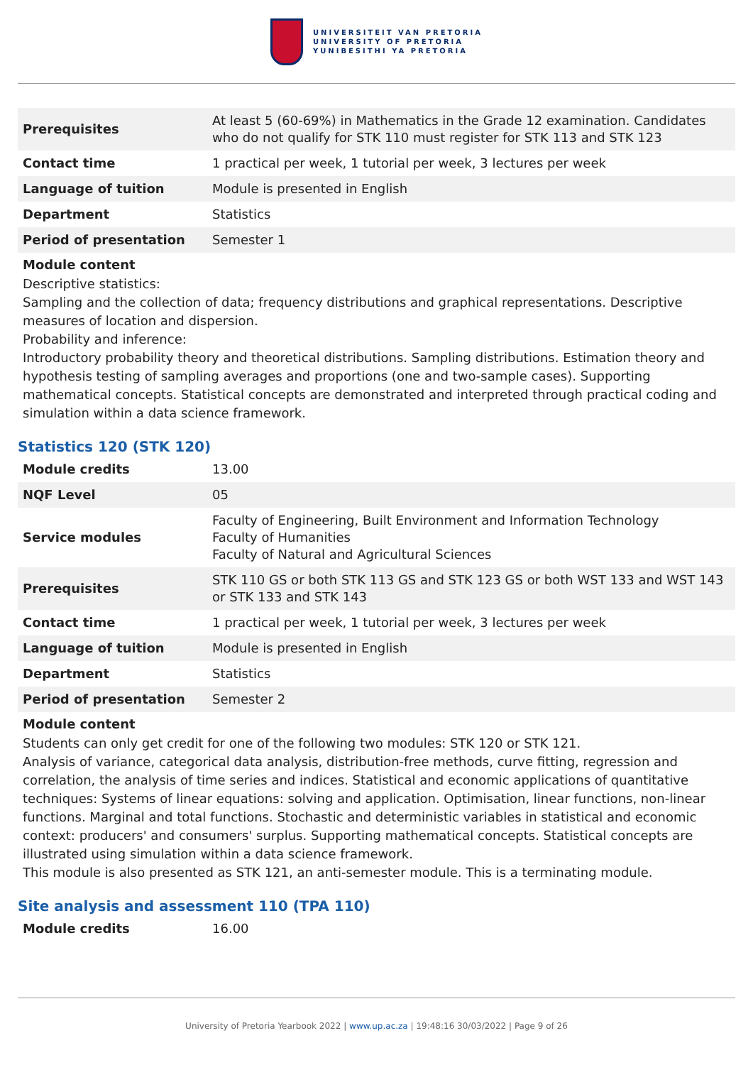UNIVERSITEIT VAN PRETORIA
UNIVERSITY OF PRETORIA
YUNIBESITHI YA PRETORIA
| Prerequisites | At least 5 (60-69%) in Mathematics in the Grade 12 examination. Candidates who do not qualify for STK 110 must register for STK 113 and STK 123 |
| Contact time | 1 practical per week, 1 tutorial per week, 3 lectures per week |
| Language of tuition | Module is presented in English |
| Department | Statistics |
| Period of presentation | Semester 1 |
Module content
Descriptive statistics:
Sampling and the collection of data; frequency distributions and graphical representations. Descriptive measures of location and dispersion.
Probability and inference:
Introductory probability theory and theoretical distributions. Sampling distributions. Estimation theory and hypothesis testing of sampling averages and proportions (one and two-sample cases). Supporting mathematical concepts. Statistical concepts are demonstrated and interpreted through practical coding and simulation within a data science framework.
Statistics 120 (STK 120)
| Module credits | 13.00 |
| NQF Level | 05 |
| Service modules | Faculty of Engineering, Built Environment and Information Technology Faculty of Humanities Faculty of Natural and Agricultural Sciences |
| Prerequisites | STK 110 GS or both STK 113 GS and STK 123 GS or both WST 133 and WST 143 or STK 133 and STK 143 |
| Contact time | 1 practical per week, 1 tutorial per week, 3 lectures per week |
| Language of tuition | Module is presented in English |
| Department | Statistics |
| Period of presentation | Semester 2 |
Module content
Students can only get credit for one of the following two modules: STK 120 or STK 121.
Analysis of variance, categorical data analysis, distribution-free methods, curve fitting, regression and correlation, the analysis of time series and indices. Statistical and economic applications of quantitative techniques: Systems of linear equations: solving and application. Optimisation, linear functions, non-linear functions. Marginal and total functions. Stochastic and deterministic variables in statistical and economic context: producers' and consumers' surplus. Supporting mathematical concepts. Statistical concepts are illustrated using simulation within a data science framework.
This module is also presented as STK 121, an anti-semester module. This is a terminating module.
Site analysis and assessment 110 (TPA 110)
| Module credits | 16.00 |
University of Pretoria Yearbook 2022 | www.up.ac.za | 19:48:16 30/03/2022 | Page 9 of 26